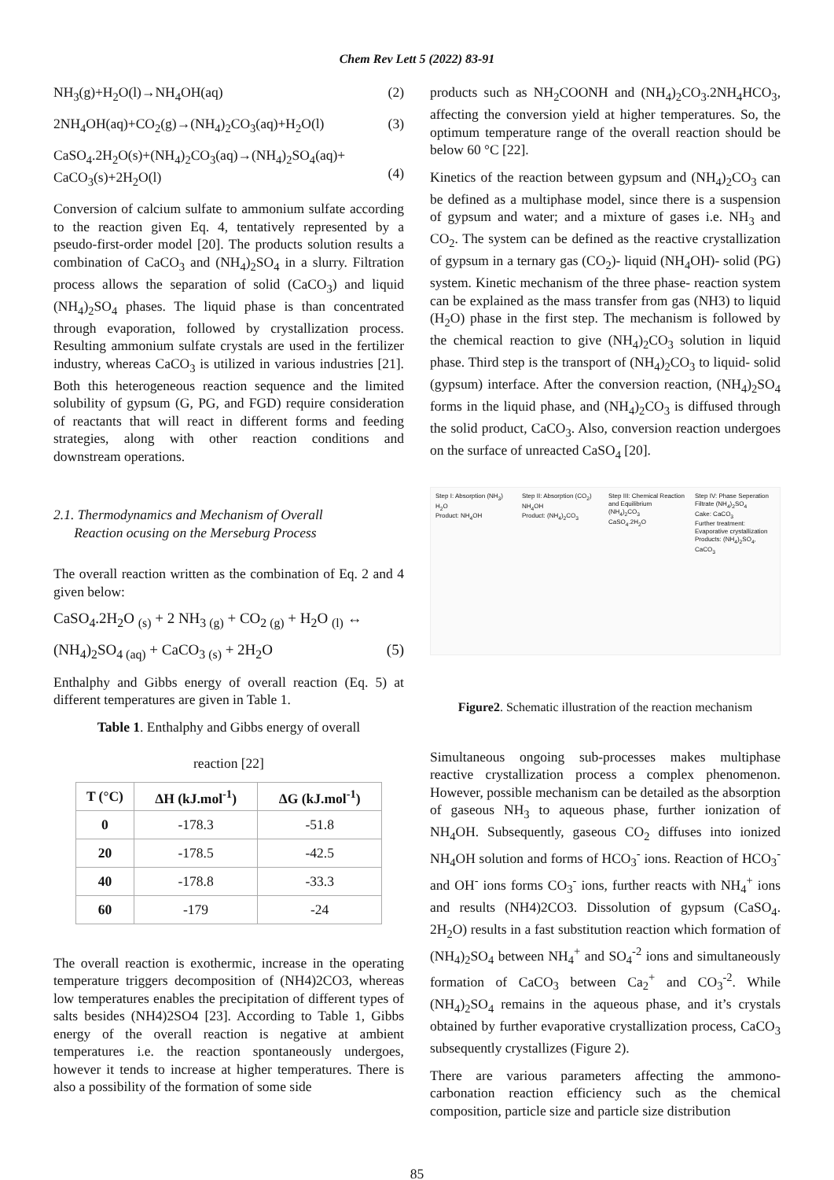Chem Rev Lett 5 (2022) 83-91
NH<sub>3</sub>(g)+H<sub>2</sub>O(l)→NH<sub>4</sub>OH(aq) (2)
2NH<sub>4</sub>OH(aq)+CO<sub>2</sub>(g)→(NH<sub>4</sub>)<sub>2</sub>CO<sub>3</sub>(aq)+H<sub>2</sub>O(l) (3)
CaSO<sub>4</sub>.2H<sub>2</sub>O(s)+(NH<sub>4</sub>)<sub>2</sub>CO<sub>3</sub>(aq)→(NH<sub>4</sub>)<sub>2</sub>SO<sub>4</sub>(aq)+
CaCO<sub>3</sub>(s)+2H<sub>2</sub>O(l)
(4)
Conversion of calcium sulfate to ammonium sulfate according to the reaction given Eq. 4, tentatively represented by a pseudo-first-order model [20]. The products solution results a combination of CaCO<sub>3</sub> and (NH<sub>4</sub>)<sub>2</sub>SO<sub>4</sub> in a slurry. Filtration process allows the separation of solid (CaCO<sub>3</sub>) and liquid (NH<sub>4</sub>)<sub>2</sub>SO<sub>4</sub> phases. The liquid phase is than concentrated through evaporation, followed by crystallization process. Resulting ammonium sulfate crystals are used in the fertilizer industry, whereas CaCO<sub>3</sub> is utilized in various industries [21]. Both this heterogeneous reaction sequence and the limited solubility of gypsum (G, PG, and FGD) require consideration of reactants that will react in different forms and feeding strategies, along with other reaction conditions and downstream operations.
2.1. Thermodynamics and Mechanism of Overall
Reaction ocusing on the Merseburg Process
The overall reaction written as the combination of Eq. 2 and 4 given below:
CaSO<sub>4</sub>.2H<sub>2</sub>O <sub>(s)</sub> + 2 NH<sub>3 (g)</sub> + CO<sub>2 (g)</sub> + H<sub>2</sub>O <sub>(l)</sub> ↔
(NH<sub>4</sub>)<sub>2</sub>SO<sub>4 (aq)</sub> + CaCO<sub>3 (s)</sub> + 2H<sub>2</sub>O (5)
Enthalphy and Gibbs energy of overall reaction (Eq. 5) at different temperatures are given in Table 1.
Table 1. Enthalphy and Gibbs energy of overall
reaction [22]
| T (°C) | ΔH (kJ.mol<sup>-1</sup>) | ΔG (kJ.mol<sup>-1</sup>) |
| --- | --- | --- |
| 0 | -178.3 | -51.8 |
| 20 | -178.5 | -42.5 |
| 40 | -178.8 | -33.3 |
| 60 | -179 | -24 |
The overall reaction is exothermic, increase in the operating temperature triggers decomposition of (NH4)2CO3, whereas low temperatures enables the precipitation of different types of salts besides (NH4)2SO4 [23]. According to Table 1, Gibbs energy of the overall reaction is negative at ambient temperatures i.e. the reaction spontaneously undergoes, however it tends to increase at higher temperatures. There is also a possibility of the formation of some side
products such as NH<sub>2</sub>COONH and (NH<sub>4</sub>)<sub>2</sub>CO<sub>3</sub>.2NH<sub>4</sub>HCO<sub>3</sub>, affecting the conversion yield at higher temperatures. So, the optimum temperature range of the overall reaction should be below 60 °C [22].
Kinetics of the reaction between gypsum and (NH<sub>4</sub>)<sub>2</sub>CO<sub>3</sub> can be defined as a multiphase model, since there is a suspension of gypsum and water; and a mixture of gases i.e. NH<sub>3</sub> and CO<sub>2</sub>. The system can be defined as the reactive crystallization of gypsum in a ternary gas (CO<sub>2</sub>)- liquid (NH<sub>4</sub>OH)- solid (PG) system. Kinetic mechanism of the three phase- reaction system can be explained as the mass transfer from gas (NH3) to liquid (H<sub>2</sub>O) phase in the first step. The mechanism is followed by the chemical reaction to give (NH<sub>4</sub>)<sub>2</sub>CO<sub>3</sub> solution in liquid phase. Third step is the transport of (NH<sub>4</sub>)<sub>2</sub>CO<sub>3</sub> to liquid- solid (gypsum) interface. After the conversion reaction, (NH<sub>4</sub>)<sub>2</sub>SO<sub>4</sub> forms in the liquid phase, and (NH<sub>4</sub>)<sub>2</sub>CO<sub>3</sub> is diffused through the solid product, CaCO<sub>3</sub>. Also, conversion reaction undergoes on the surface of unreacted CaSO<sub>4</sub> [20].
Step I: Absorption (NH<sub>3</sub>)
H<sub>2</sub>O
Product: NH<sub>4</sub>OH
Step II: Absorption (CO<sub>2</sub>)
NH<sub>4</sub>OH
Product: (NH<sub>4</sub>)<sub>2</sub>CO<sub>3</sub>
Step III: Chemical Reaction and Equilibrium
(NH<sub>4</sub>)<sub>2</sub>CO<sub>3</sub>
CaSO<sub>4</sub>.2H<sub>2</sub>O
Step IV: Phase Seperation
Filtrate (NH<sub>4</sub>)<sub>2</sub>SO<sub>4</sub>
Cake: CaCO<sub>3</sub>
Further treatment: Evaporative crystallization
Products: (NH<sub>4</sub>)<sub>2</sub>SO<sub>4</sub>, CaCO<sub>3</sub>
Figure2. Schematic illustration of the reaction mechanism
Simultaneous ongoing sub-processes makes multiphase reactive crystallization process a complex phenomenon. However, possible mechanism can be detailed as the absorption of gaseous NH<sub>3</sub> to aqueous phase, further ionization of NH<sub>4</sub>OH. Subsequently, gaseous CO<sub>2</sub> diffuses into ionized NH<sub>4</sub>OH solution and forms of HCO<sub>3</sub><sup>-</sup> ions. Reaction of HCO<sub>3</sub><sup>-</sup> and OH<sup>-</sup> ions forms CO<sub>3</sub><sup>-</sup> ions, further reacts with NH<sub>4</sub><sup>+</sup> ions and results (NH4)2CO3. Dissolution of gypsum (CaSO<sub>4</sub>. 2H<sub>2</sub>O) results in a fast substitution reaction which formation of (NH<sub>4</sub>)<sub>2</sub>SO<sub>4</sub> between NH<sub>4</sub><sup>+</sup> and SO<sub>4</sub><sup>-2</sup> ions and simultaneously formation of CaCO<sub>3</sub> between Ca<sub>2</sub><sup>+</sup> and CO<sub>3</sub><sup>-2</sup>. While (NH<sub>4</sub>)<sub>2</sub>SO<sub>4</sub> remains in the aqueous phase, and it’s crystals obtained by further evaporative crystallization process, CaCO<sub>3</sub> subsequently crystallizes (Figure 2).
There are various parameters affecting the ammono-carbonation reaction efficiency such as the chemical composition, particle size and particle size distribution
85